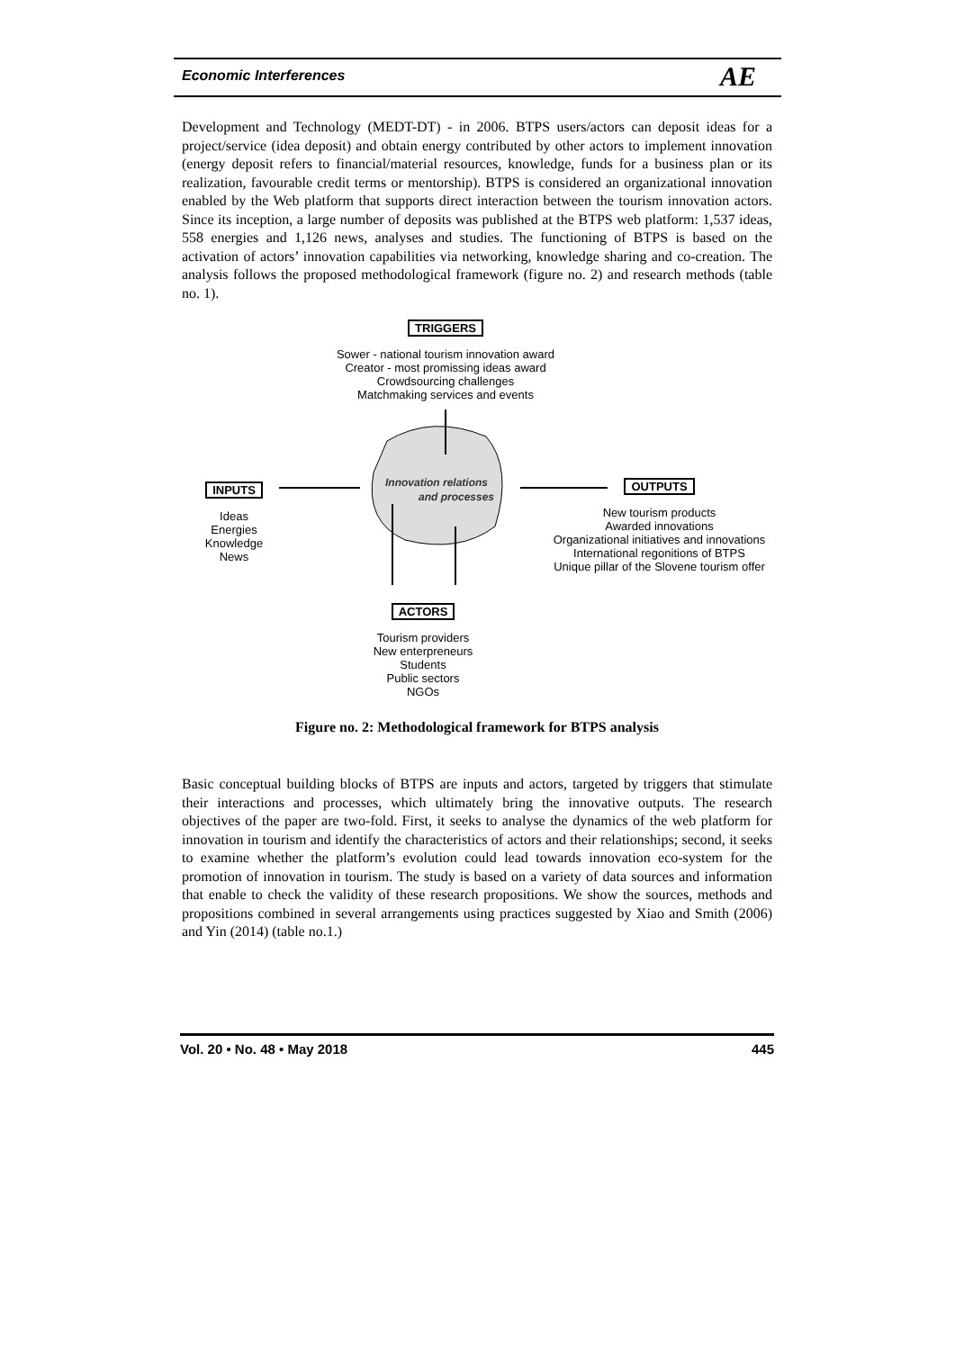Economic Interferences AE
Development and Technology (MEDT-DT) - in 2006. BTPS users/actors can deposit ideas for a project/service (idea deposit) and obtain energy contributed by other actors to implement innovation (energy deposit refers to financial/material resources, knowledge, funds for a business plan or its realization, favourable credit terms or mentorship). BTPS is considered an organizational innovation enabled by the Web platform that supports direct interaction between the tourism innovation actors. Since its inception, a large number of deposits was published at the BTPS web platform: 1,537 ideas, 558 energies and 1,126 news, analyses and studies. The functioning of BTPS is based on the activation of actors’ innovation capabilities via networking, knowledge sharing and co-creation. The analysis follows the proposed methodological framework (figure no. 2) and research methods (table no. 1).
Innovation relations
and processes
TRIGGERS
Sower - national tourism innovation award
Creator - most promissing ideas award
Crowdsourcing challenges
Matchmaking services and events
INPUTS
Ideas
Energies
Knowledge
News
OUTPUTS
New tourism products
Awarded innovations
Organizational initiatives and innovations
International regonitions of BTPS
Unique pillar of the Slovene tourism offer
ACTORS
Tourism providers
New enterpreneurs
Students
Public sectors
NGOs
Figure no. 2: Methodological framework for BTPS analysis
Basic conceptual building blocks of BTPS are inputs and actors, targeted by triggers that stimulate their interactions and processes, which ultimately bring the innovative outputs. The research objectives of the paper are two-fold. First, it seeks to analyse the dynamics of the web platform for innovation in tourism and identify the characteristics of actors and their relationships; second, it seeks to examine whether the platform’s evolution could lead towards innovation eco-system for the promotion of innovation in tourism. The study is based on a variety of data sources and information that enable to check the validity of these research propositions. We show the sources, methods and propositions combined in several arrangements using practices suggested by Xiao and Smith (2006) and Yin (2014) (table no.1.)
Vol. 20 • No. 48 • May 2018 445